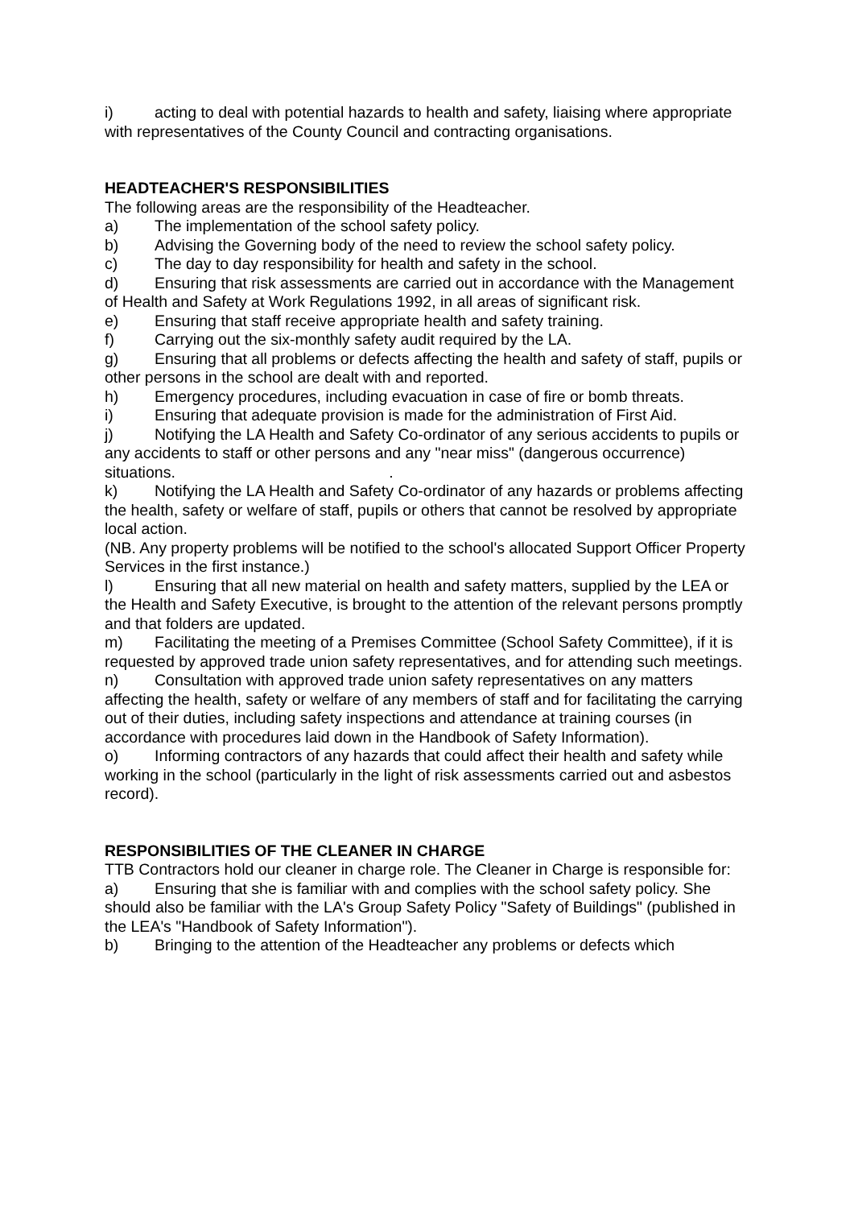i) acting to deal with potential hazards to health and safety, liaising where appropriate with representatives of the County Council and contracting organisations.
HEADTEACHER'S RESPONSIBILITIES
The following areas are the responsibility of the Headteacher.
a) The implementation of the school safety policy.
b) Advising the Governing body of the need to review the school safety policy.
c) The day to day responsibility for health and safety in the school.
d) Ensuring that risk assessments are carried out in accordance with the Management of Health and Safety at Work Regulations 1992, in all areas of significant risk.
e) Ensuring that staff receive appropriate health and safety training.
f) Carrying out the six-monthly safety audit required by the LA.
g) Ensuring that all problems or defects affecting the health and safety of staff, pupils or other persons in the school are dealt with and reported.
h) Emergency procedures, including evacuation in case of fire or bomb threats.
i) Ensuring that adequate provision is made for the administration of First Aid.
j) Notifying the LA Health and Safety Co-ordinator of any serious accidents to pupils or any accidents to staff or other persons and any "near miss" (dangerous occurrence) situations. .
k) Notifying the LA Health and Safety Co-ordinator of any hazards or problems affecting the health, safety or welfare of staff, pupils or others that cannot be resolved by appropriate local action.
(NB. Any property problems will be notified to the school's allocated Support Officer Property Services in the first instance.)
l) Ensuring that all new material on health and safety matters, supplied by the LEA or the Health and Safety Executive, is brought to the attention of the relevant persons promptly and that folders are updated.
m) Facilitating the meeting of a Premises Committee (School Safety Committee), if it is requested by approved trade union safety representatives, and for attending such meetings.
n) Consultation with approved trade union safety representatives on any matters affecting the health, safety or welfare of any members of staff and for facilitating the carrying out of their duties, including safety inspections and attendance at training courses (in accordance with procedures laid down in the Handbook of Safety Information).
o) Informing contractors of any hazards that could affect their health and safety while working in the school (particularly in the light of risk assessments carried out and asbestos record).
RESPONSIBILITIES OF THE CLEANER IN CHARGE
TTB Contractors hold our cleaner in charge role. The Cleaner in Charge is responsible for:
a) Ensuring that she is familiar with and complies with the school safety policy. She should also be familiar with the LA's Group Safety Policy "Safety of Buildings" (published in the LEA's "Handbook of Safety Information").
b) Bringing to the attention of the Headteacher any problems or defects which